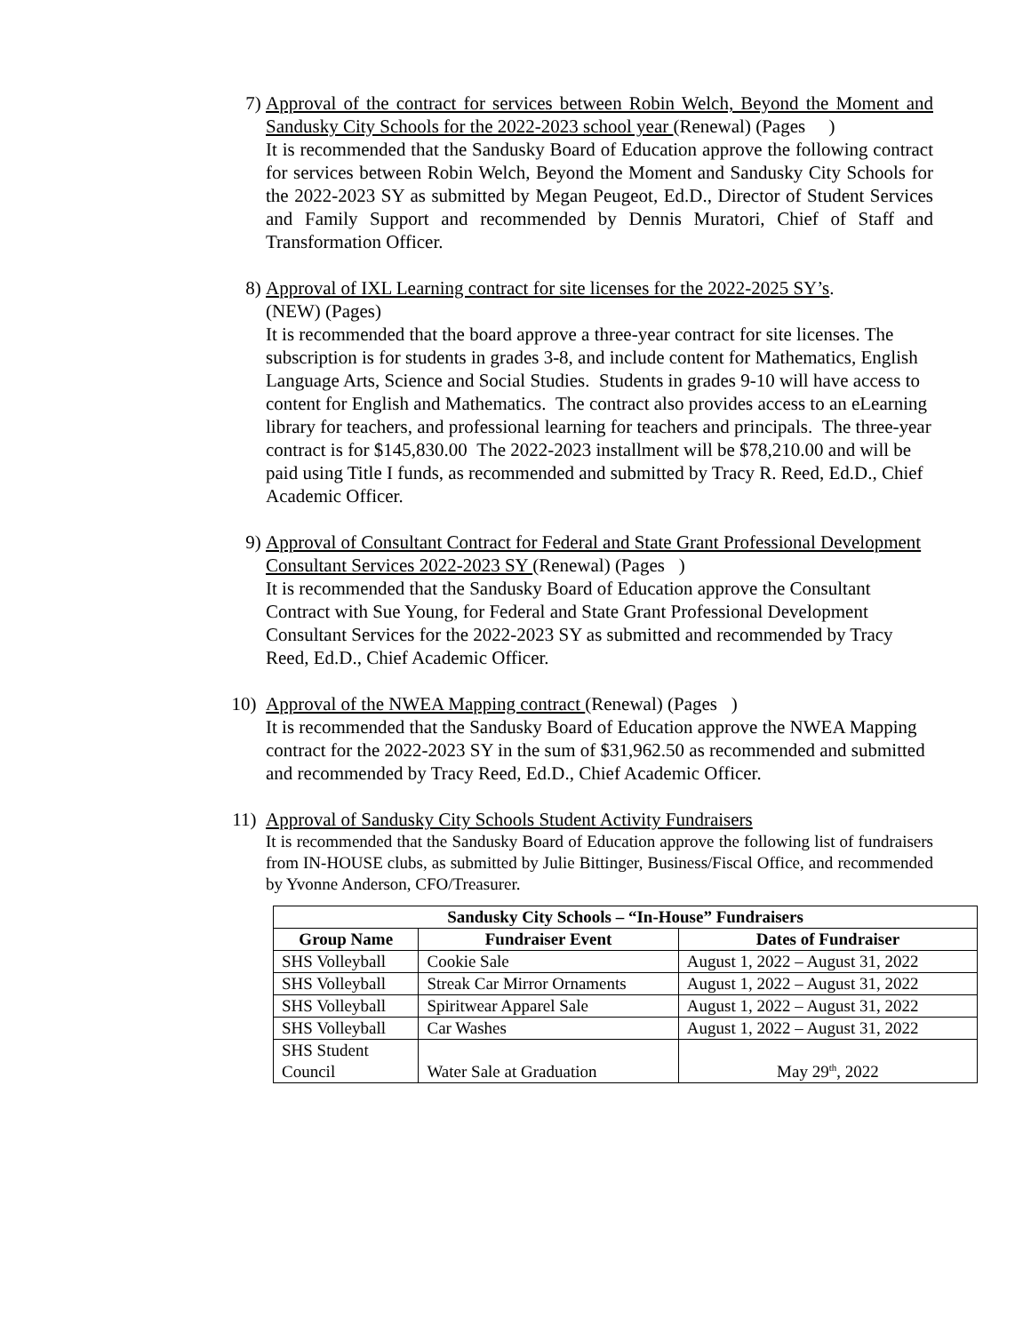7) Approval of the contract for services between Robin Welch, Beyond the Moment and Sandusky City Schools for the 2022-2023 school year (Renewal) (Pages )
It is recommended that the Sandusky Board of Education approve the following contract for services between Robin Welch, Beyond the Moment and Sandusky City Schools for the 2022-2023 SY as submitted by Megan Peugeot, Ed.D., Director of Student Services and Family Support and recommended by Dennis Muratori, Chief of Staff and Transformation Officer.
8) Approval of IXL Learning contract for site licenses for the 2022-2025 SY’s.
(NEW) (Pages)
It is recommended that the board approve a three-year contract for site licenses. The subscription is for students in grades 3-8, and include content for Mathematics, English Language Arts, Science and Social Studies. Students in grades 9-10 will have access to content for English and Mathematics. The contract also provides access to an eLearning library for teachers, and professional learning for teachers and principals. The three-year contract is for $145,830.00 The 2022-2023 installment will be $78,210.00 and will be paid using Title I funds, as recommended and submitted by Tracy R. Reed, Ed.D., Chief Academic Officer.
9) Approval of Consultant Contract for Federal and State Grant Professional Development Consultant Services 2022-2023 SY (Renewal) (Pages )
It is recommended that the Sandusky Board of Education approve the Consultant Contract with Sue Young, for Federal and State Grant Professional Development Consultant Services for the 2022-2023 SY as submitted and recommended by Tracy Reed, Ed.D., Chief Academic Officer.
10) Approval of the NWEA Mapping contract (Renewal) (Pages )
It is recommended that the Sandusky Board of Education approve the NWEA Mapping contract for the 2022-2023 SY in the sum of $31,962.50 as recommended and submitted and recommended by Tracy Reed, Ed.D., Chief Academic Officer.
11) Approval of Sandusky City Schools Student Activity Fundraisers
It is recommended that the Sandusky Board of Education approve the following list of fundraisers from IN-HOUSE clubs, as submitted by Julie Bittinger, Business/Fiscal Office, and recommended by Yvonne Anderson, CFO/Treasurer.
| Sandusky City Schools – “In-House” Fundraisers | | |
| --- | --- | --- |
| Group Name | Fundraiser Event | Dates of Fundraiser |
| SHS Volleyball | Cookie Sale | August 1, 2022 – August 31, 2022 |
| SHS Volleyball | Streak Car Mirror Ornaments | August 1, 2022 – August 31, 2022 |
| SHS Volleyball | Spiritwear Apparel Sale | August 1, 2022 – August 31, 2022 |
| SHS Volleyball | Car Washes | August 1, 2022 – August 31, 2022 |
| SHS Student Council | Water Sale at Graduation | May 29<sup>th</sup>, 2022 |